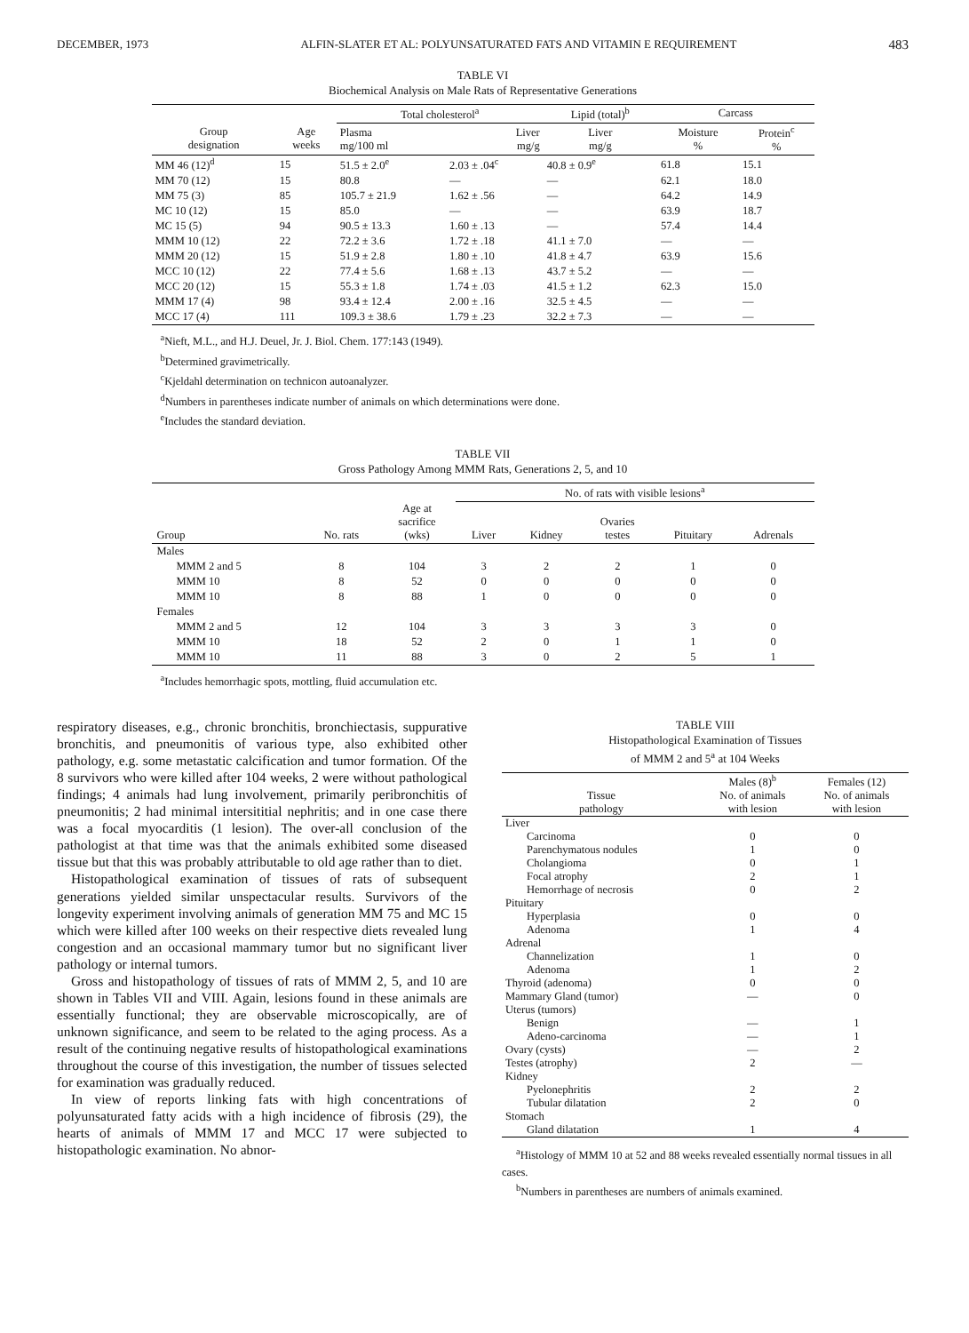DECEMBER, 1973 ALFIN-SLATER ET AL: POLYUNSATURATED FATS AND VITAMIN E REQUIREMENT 483
TABLE VI
Biochemical Analysis on Male Rats of Representative Generations
| | | Total cholesterol<sup>a</sup> | | Lipid (total)<sup>b</sup> | Carcass | |
| --- | --- | --- | --- | --- | --- | --- |
| Group designation | Age weeks | Plasma mg/100 ml | Liver mg/g | Liver mg/g | Moisture % | Protein<sup>c</sup> % |
| MM 46 (12)<sup>d</sup> | 15 | 51.5 ± 2.0<sup>e</sup> | 2.03 ± .04<sup>c</sup> | 40.8 ± 0.9<sup>e</sup> | 61.8 | 15.1 |
| MM 70 (12) | 15 | 80.8 | — | — | 62.1 | 18.0 |
| MM 75 (3) | 85 | 105.7 ± 21.9 | 1.62 ± .56 | — | 64.2 | 14.9 |
| MC 10 (12) | 15 | 85.0 | — | — | 63.9 | 18.7 |
| MC 15 (5) | 94 | 90.5 ± 13.3 | 1.60 ± .13 | — | 57.4 | 14.4 |
| MMM 10 (12) | 22 | 72.2 ± 3.6 | 1.72 ± .18 | 41.1 ± 7.0 | — | — |
| MMM 20 (12) | 15 | 51.9 ± 2.8 | 1.80 ± .10 | 41.8 ± 4.7 | 63.9 | 15.6 |
| MCC 10 (12) | 22 | 77.4 ± 5.6 | 1.68 ± .13 | 43.7 ± 5.2 | — | — |
| MCC 20 (12) | 15 | 55.3 ± 1.8 | 1.74 ± .03 | 41.5 ± 1.2 | 62.3 | 15.0 |
| MMM 17 (4) | 98 | 93.4 ± 12.4 | 2.00 ± .16 | 32.5 ± 4.5 | — | — |
| MCC 17 (4) | 111 | 109.3 ± 38.6 | 1.79 ± .23 | 32.2 ± 7.3 | — | — |
<sup>a</sup> Nieft, M.L., and H.J. Deuel, Jr. J. Biol. Chem. 177:143 (1949).
<sup>b</sup> Determined gravimetrically.
<sup>c</sup> Kjeldahl determination on technicon autoanalyzer.
<sup>d</sup> Numbers in parentheses indicate number of animals on which determinations were done.
<sup>e</sup> Includes the standard deviation.
TABLE VII
Gross Pathology Among MMM Rats, Generations 2, 5, and 10
| | | | No. of rats with visible lesions<sup>a</sup> | | | | |
| --- | --- | --- | --- | --- | --- | --- | --- |
| Group | No. rats | Age at sacrifice (wks) | Liver | Kidney | Ovaries testes | Pituitary | Adrenals |
| Males | | | | | | | |
| MMM 2 and 5 | 8 | 104 | 3 | 2 | 2 | 1 | 0 |
| MMM 10 | 8 | 52 | 0 | 0 | 0 | 0 | 0 |
| MMM 10 | 8 | 88 | 1 | 0 | 0 | 0 | 0 |
| Females | | | | | | | |
| MMM 2 and 5 | 12 | 104 | 3 | 3 | 3 | 3 | 0 |
| MMM 10 | 18 | 52 | 2 | 0 | 1 | 1 | 0 |
| MMM 10 | 11 | 88 | 3 | 0 | 2 | 5 | 1 |
<sup>a</sup> Includes hemorrhagic spots, mottling, fluid accumulation etc.
respiratory diseases, e.g., chronic bronchitis, bronchiectasis, suppurative bronchitis, and pneumonitis of various type, also exhibited other pathology, e.g. some metastatic calcification and tumor formation. Of the 8 survivors who were killed after 104 weeks, 2 were without pathological findings; 4 animals had lung involvement, primarily peribronchitis of pneumonitis; 2 had minimal intersititial nephritis; and in one case there was a focal myocarditis (1 lesion). The over-all conclusion of the pathologist at that time was that the animals exhibited some diseased tissue but that this was probably attributable to old age rather than to diet.
Histopathological examination of tissues of rats of subsequent generations yielded similar unspectacular results. Survivors of the longevity experiment involving animals of generation MM 75 and MC 15 which were killed after 100 weeks on their respective diets revealed lung congestion and an occasional mammary tumor but no significant liver pathology or internal tumors.
Gross and histopathology of tissues of rats of MMM 2, 5, and 10 are shown in Tables VII and VIII. Again, lesions found in these animals are essentially functional; they are observable microscopically, are of unknown significance, and seem to be related to the aging process. As a result of the continuing negative results of histopathological examinations throughout the course of this investigation, the number of tissues selected for examination was gradually reduced.
In view of reports linking fats with high concentrations of polyunsaturated fatty acids with a high incidence of fibrosis (29), the hearts of animals of MMM 17 and MCC 17 were subjected to histopathologic examination. No abnor-
TABLE VIII
Histopathological Examination of Tissues
of MMM 2 and 5<sup>a</sup> at 104 Weeks
| Tissue pathology | Males (8)<sup>b</sup> No. of animals with lesion | Females (12) No. of animals with lesion |
| --- | --- | --- |
| Liver | | |
| Carcinoma | 0 | 0 |
| Parenchymatous nodules | 1 | 0 |
| Cholangioma | 0 | 1 |
| Focal atrophy | 2 | 1 |
| Hemorrhage of necrosis | 0 | 2 |
| Pituitary | | |
| Hyperplasia | 0 | 0 |
| Adenoma | 1 | 4 |
| Adrenal | | |
| Channelization | 1 | 0 |
| Adenoma | 1 | 2 |
| Thyroid (adenoma) | 0 | 0 |
| Mammary Gland (tumor) | — | 0 |
| Uterus (tumors) | | |
| Benign | — | 1 |
| Adeno-carcinoma | — | 1 |
| Ovary (cysts) | — | 2 |
| Testes (atrophy) | 2 | — |
| Kidney | | |
| Pyelonephritis | 2 | 2 |
| Tubular dilatation | 2 | 0 |
| Stomach | | |
| Gland dilatation | 1 | 4 |
<sup>a</sup> Histology of MMM 10 at 52 and 88 weeks revealed essentially normal tissues in all cases.
<sup>b</sup> Numbers in parentheses are numbers of animals examined.